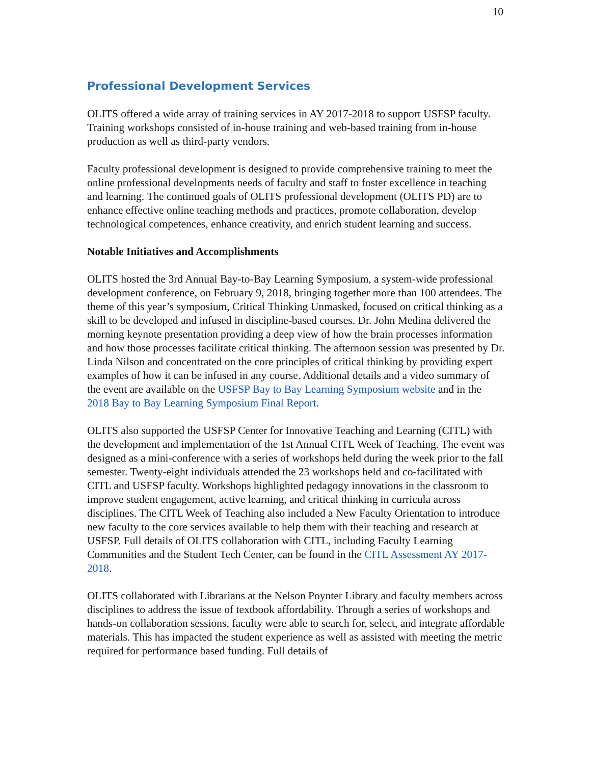10
Professional Development Services
OLITS offered a wide array of training services in AY 2017-2018 to support USFSP faculty. Training workshops consisted of in-house training and web-based training from in-house production as well as third-party vendors.
Faculty professional development is designed to provide comprehensive training to meet the online professional developments needs of faculty and staff to foster excellence in teaching and learning. The continued goals of OLITS professional development (OLITS PD) are to enhance effective online teaching methods and practices, promote collaboration, develop technological competences, enhance creativity, and enrich student learning and success.
Notable Initiatives and Accomplishments
OLITS hosted the 3rd Annual Bay-to-Bay Learning Symposium, a system-wide professional development conference, on February 9, 2018, bringing together more than 100 attendees. The theme of this year’s symposium, Critical Thinking Unmasked, focused on critical thinking as a skill to be developed and infused in discipline-based courses. Dr. John Medina delivered the morning keynote presentation providing a deep view of how the brain processes information and how those processes facilitate critical thinking. The afternoon session was presented by Dr. Linda Nilson and concentrated on the core principles of critical thinking by providing expert examples of how it can be infused in any course. Additional details and a video summary of the event are available on the USFSP Bay to Bay Learning Symposium website and in the 2018 Bay to Bay Learning Symposium Final Report.
OLITS also supported the USFSP Center for Innovative Teaching and Learning (CITL) with the development and implementation of the 1st Annual CITL Week of Teaching. The event was designed as a mini-conference with a series of workshops held during the week prior to the fall semester. Twenty-eight individuals attended the 23 workshops held and co-facilitated with CITL and USFSP faculty. Workshops highlighted pedagogy innovations in the classroom to improve student engagement, active learning, and critical thinking in curricula across disciplines. The CITL Week of Teaching also included a New Faculty Orientation to introduce new faculty to the core services available to help them with their teaching and research at USFSP. Full details of OLITS collaboration with CITL, including Faculty Learning Communities and the Student Tech Center, can be found in the CITL Assessment AY 2017-2018.
OLITS collaborated with Librarians at the Nelson Poynter Library and faculty members across disciplines to address the issue of textbook affordability. Through a series of workshops and hands-on collaboration sessions, faculty were able to search for, select, and integrate affordable materials. This has impacted the student experience as well as assisted with meeting the metric required for performance based funding. Full details of